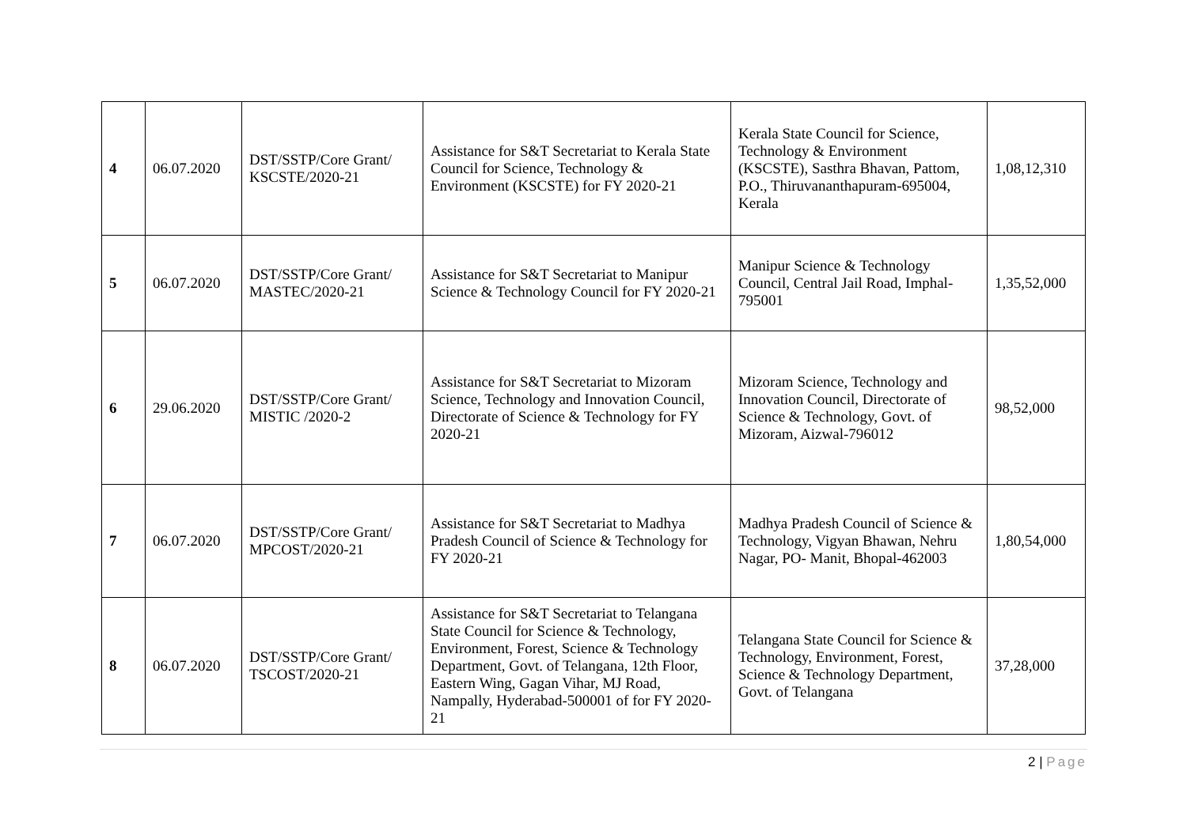| 4 | 06.07.2020 | DST/SSTP/Core Grant/ KSCSTE/2020-21 | Assistance for S&T Secretariat to Kerala State Council for Science, Technology & Environment (KSCSTE) for FY 2020-21 | Kerala State Council for Science, Technology & Environment (KSCSTE), Sasthra Bhavan, Pattom, P.O., Thiruvananthapuram-695004, Kerala | 1,08,12,310 |
| 5 | 06.07.2020 | DST/SSTP/Core Grant/ MASTEC/2020-21 | Assistance for S&T Secretariat to Manipur Science & Technology Council for FY 2020-21 | Manipur Science & Technology Council, Central Jail Road, Imphal-795001 | 1,35,52,000 |
| 6 | 29.06.2020 | DST/SSTP/Core Grant/ MISTIC /2020-2 | Assistance for S&T Secretariat to Mizoram Science, Technology and Innovation Council, Directorate of Science & Technology for FY 2020-21 | Mizoram Science, Technology and Innovation Council, Directorate of Science & Technology, Govt. of Mizoram, Aizwal-796012 | 98,52,000 |
| 7 | 06.07.2020 | DST/SSTP/Core Grant/ MPCOST/2020-21 | Assistance for S&T Secretariat to Madhya Pradesh Council of Science & Technology for FY 2020-21 | Madhya Pradesh Council of Science & Technology, Vigyan Bhawan, Nehru Nagar, PO- Manit, Bhopal-462003 | 1,80,54,000 |
| 8 | 06.07.2020 | DST/SSTP/Core Grant/ TSCOST/2020-21 | Assistance for S&T Secretariat to Telangana State Council for Science & Technology, Environment, Forest, Science & Technology Department, Govt. of Telangana, 12th Floor, Eastern Wing, Gagan Vihar, MJ Road, Nampally, Hyderabad-500001 of for FY 2020-21 | Telangana State Council for Science & Technology, Environment, Forest, Science & Technology Department, Govt. of Telangana | 37,28,000 |
2 | Page